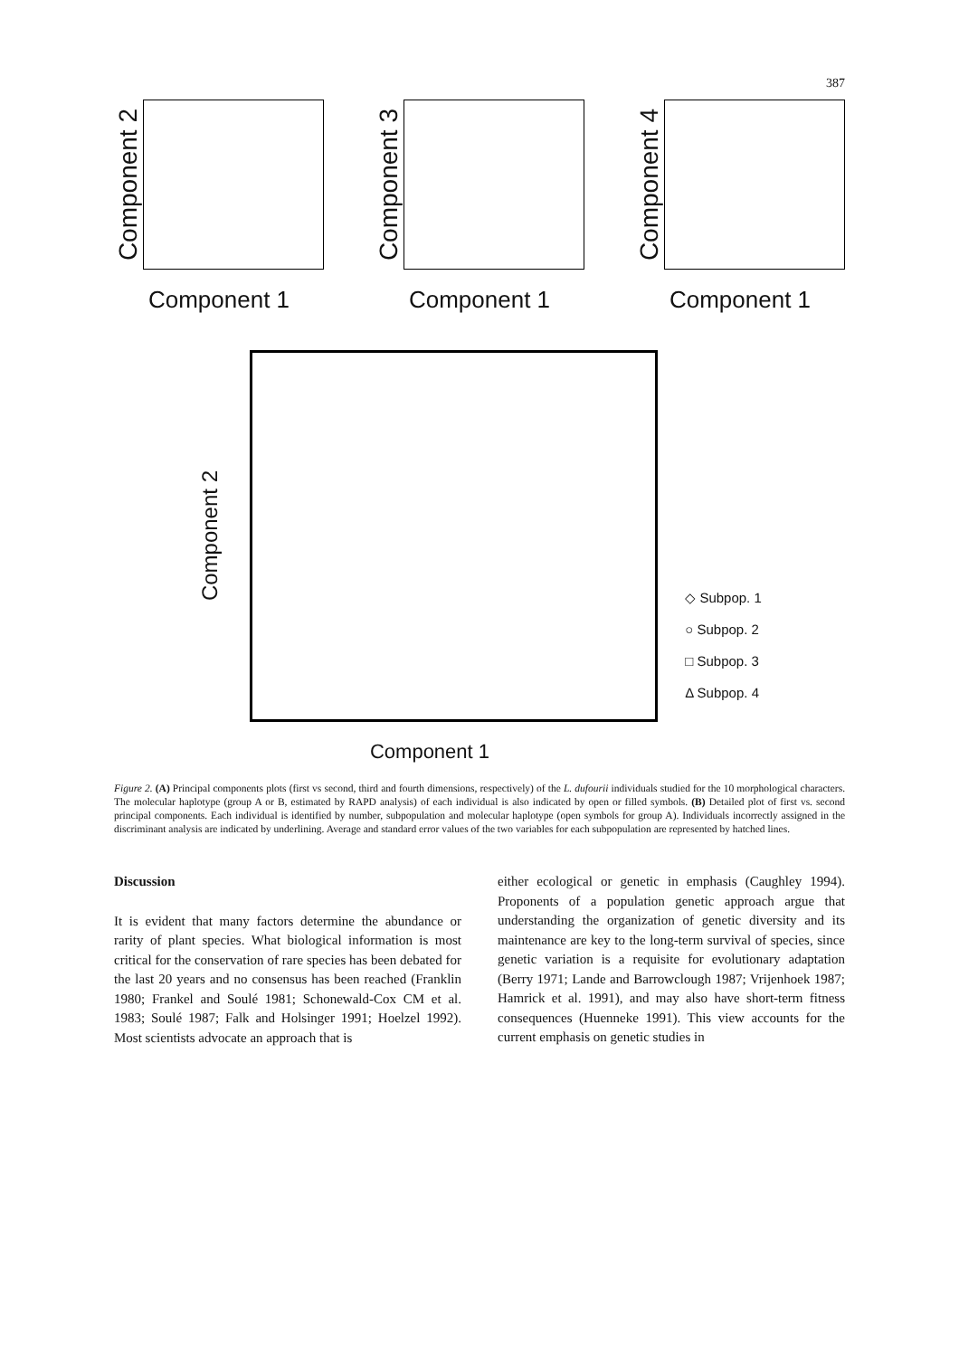387
Component 2
Component 1
Component 3
Component 1
Component 4
Component 1
Component 2
◇ Subpop. 1
○ Subpop. 2
□ Subpop. 3
Δ Subpop. 4
Component 1
Figure 2. (A) Principal components plots (first vs second, third and fourth dimensions, respectively) of the L. dufourii individuals studied for the 10 morphological characters. The molecular haplotype (group A or B, estimated by RAPD analysis) of each individual is also indicated by open or filled symbols. (B) Detailed plot of first vs. second principal components. Each individual is identified by number, subpopulation and molecular haplotype (open symbols for group A). Individuals incorrectly assigned in the discriminant analysis are indicated by underlining. Average and standard error values of the two variables for each subpopulation are represented by hatched lines.
Discussion
It is evident that many factors determine the abundance or rarity of plant species. What biological information is most critical for the conservation of rare species has been debated for the last 20 years and no consensus has been reached (Franklin 1980; Frankel and Soulé 1981; Schonewald-Cox CM et al. 1983; Soulé 1987; Falk and Holsinger 1991; Hoelzel 1992). Most scientists advocate an approach that is
either ecological or genetic in emphasis (Caughley 1994). Proponents of a population genetic approach argue that understanding the organization of genetic diversity and its maintenance are key to the long-term survival of species, since genetic variation is a requisite for evolutionary adaptation (Berry 1971; Lande and Barrowclough 1987; Vrijenhoek 1987; Hamrick et al. 1991), and may also have short-term fitness consequences (Huenneke 1991). This view accounts for the current emphasis on genetic studies in